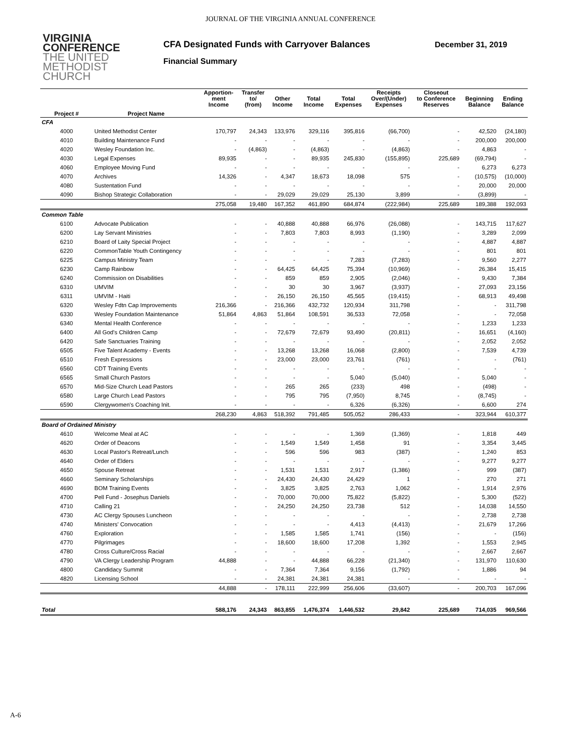JOURNAL OF THE VIRGINIA ANNUAL CONFERENCE
VIRGINIA
CONFERENCE
THE UNITED
METHODIST
CHURCH
CFA Designated Funds with Carryover Balances
Financial Summary
December 31, 2019
| | | Apportion- ment Income | Transfer to/ (from) | Other Income | Total Income | Total Expenses | Receipts Over/(Under) Expenses | Closeout to Conference Reserves | Beginning Balance | Ending Balance |
| --- | --- | --- | --- | --- | --- | --- | --- | --- | --- | --- |
| Project # | Project Name | | | | | | | | | |
| CFA | | | | | | | | | | |
| 4000 | United Methodist Center | 170,797 | 24,343 | 133,976 | 329,116 | 395,816 | (66,700) | - | 42,520 | (24,180) |
| 4010 | Building Maintenance Fund | - | - | - | - | - | - | - | 200,000 | 200,000 |
| 4020 | Wesley Foundation Inc. | - | (4,863) | - | (4,863) | - | (4,863) | - | 4,863 | - |
| 4030 | Legal Expenses | 89,935 | - | - | 89,935 | 245,830 | (155,895) | 225,689 | (69,794) | - |
| 4060 | Employee Moving Fund | - | - | - | - | - | - | - | 6,273 | 6,273 |
| 4070 | Archives | 14,326 | - | 4,347 | 18,673 | 18,098 | 575 | - | (10,575) | (10,000) |
| 4080 | Sustentation Fund | - | - | - | - | - | - | - | 20,000 | 20,000 |
| 4090 | Bishop Strategic Collaboration | - | - | 29,029 | 29,029 | 25,130 | 3,899 | - | (3,899) | - |
| | | 275,058 | 19,480 | 167,352 | 461,890 | 684,874 | (222,984) | 225,689 | 189,388 | 192,093 |
| Common Table | | | | | | | | | | |
| 6100 | Advocate Publication | - | - | 40,888 | 40,888 | 66,976 | (26,088) | - | 143,715 | 117,627 |
| 6200 | Lay Servant Ministries | - | - | 7,803 | 7,803 | 8,993 | (1,190) | - | 3,289 | 2,099 |
| 6210 | Board of Laity Special Project | - | - | - | - | - | - | - | 4,887 | 4,887 |
| 6220 | CommonTable Youth Contingency | - | - | - | - | - | - | - | 801 | 801 |
| 6225 | Campus Ministry Team | - | - | - | - | 7,283 | (7,283) | - | 9,560 | 2,277 |
| 6230 | Camp Rainbow | - | - | 64,425 | 64,425 | 75,394 | (10,969) | - | 26,384 | 15,415 |
| 6240 | Commission on Disabilities | - | - | 859 | 859 | 2,905 | (2,046) | - | 9,430 | 7,384 |
| 6310 | UMVIM | - | - | 30 | 30 | 3,967 | (3,937) | - | 27,093 | 23,156 |
| 6311 | UMVIM - Haiti | - | - | 26,150 | 26,150 | 45,565 | (19,415) | - | 68,913 | 49,498 |
| 6320 | Wesley Fdtn Cap Improvements | 216,366 | - | 216,366 | 432,732 | 120,934 | 311,798 | - | - | 311,798 |
| 6330 | Wesley Foundation Maintenance | 51,864 | 4,863 | 51,864 | 108,591 | 36,533 | 72,058 | - | - | 72,058 |
| 6340 | Mental Health Conference | - | - | - | - | - | - | - | 1,233 | 1,233 |
| 6400 | All God's Children Camp | - | - | 72,679 | 72,679 | 93,490 | (20,811) | - | 16,651 | (4,160) |
| 6420 | Safe Sanctuaries Training | - | - | - | - | - | - | - | 2,052 | 2,052 |
| 6505 | Five Talent Academy - Events | - | - | 13,268 | 13,268 | 16,068 | (2,800) | - | 7,539 | 4,739 |
| 6510 | Fresh Expressions | - | - | 23,000 | 23,000 | 23,761 | (761) | - | - | (761) |
| 6560 | CDT Training Events | - | - | - | - | - | - | - | - | - |
| 6565 | Small Church Pastors | - | - | - | - | 5,040 | (5,040) | - | 5,040 | - |
| 6570 | Mid-Size Church Lead Pastors | - | - | 265 | 265 | (233) | 498 | - | (498) | - |
| 6580 | Large Church Lead Pastors | - | - | 795 | 795 | (7,950) | 8,745 | - | (8,745) | - |
| 6590 | Clergywomen's Coaching Init. | - | - | - | - | 6,326 | (6,326) | - | 6,600 | 274 |
| | | 268,230 | 4,863 | 518,392 | 791,485 | 505,052 | 286,433 | - | 323,944 | 610,377 |
| Board of Ordained Ministry | | | | | | | | | | |
| 4610 | Welcome Meal at AC | - | - | - | - | 1,369 | (1,369) | - | 1,818 | 449 |
| 4620 | Order of Deacons | - | - | 1,549 | 1,549 | 1,458 | 91 | - | 3,354 | 3,445 |
| 4630 | Local Pastor's Retreat/Lunch | - | - | 596 | 596 | 983 | (387) | - | 1,240 | 853 |
| 4640 | Order of Elders | - | - | - | - | - | - | - | 9,277 | 9,277 |
| 4650 | Spouse Retreat | - | - | 1,531 | 1,531 | 2,917 | (1,386) | - | 999 | (387) |
| 4660 | Seminary Scholarships | - | - | 24,430 | 24,430 | 24,429 | 1 | - | 270 | 271 |
| 4690 | BOM Training Events | - | - | 3,825 | 3,825 | 2,763 | 1,062 | - | 1,914 | 2,976 |
| 4700 | Pell Fund - Josephus Daniels | - | - | 70,000 | 70,000 | 75,822 | (5,822) | - | 5,300 | (522) |
| 4710 | Calling 21 | - | - | 24,250 | 24,250 | 23,738 | 512 | - | 14,038 | 14,550 |
| 4730 | AC Clergy Spouses Luncheon | - | - | - | - | - | - | - | 2,738 | 2,738 |
| 4740 | Ministers' Convocation | - | - | - | - | 4,413 | (4,413) | - | 21,679 | 17,266 |
| 4760 | Exploration | - | - | 1,585 | 1,585 | 1,741 | (156) | - | - | (156) |
| 4770 | Pilgrimages | - | - | 18,600 | 18,600 | 17,208 | 1,392 | - | 1,553 | 2,945 |
| 4780 | Cross Culture/Cross Racial | - | - | - | - | - | - | - | 2,667 | 2,667 |
| 4790 | VA Clergy Leadership Program | 44,888 | - | - | 44,888 | 66,228 | (21,340) | - | 131,970 | 110,630 |
| 4800 | Candidacy Summit | - | - | 7,364 | 7,364 | 9,156 | (1,792) | - | 1,886 | 94 |
| 4820 | Licensing School | - | - | 24,381 | 24,381 | 24,381 | - | - | - | - |
| | | 44,888 | - | 178,111 | 222,999 | 256,606 | (33,607) | - | 200,703 | 167,096 |
| Total | | 588,176 | 24,343 | 863,855 | 1,476,374 | 1,446,532 | 29,842 | 225,689 | 714,035 | 969,566 |
A-6